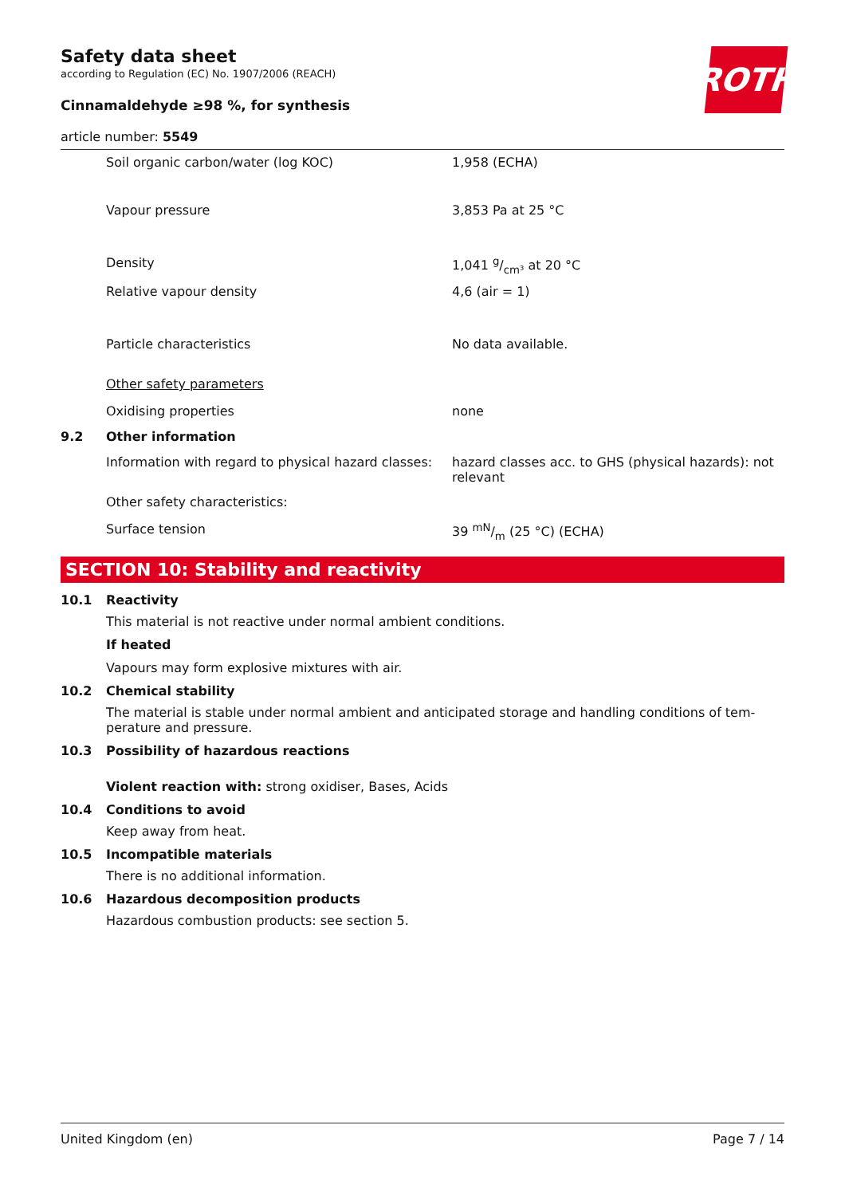ROTH
Safety data sheet
according to Regulation (EC) No. 1907/2006 (REACH)
Cinnamaldehyde ≥98 %, for synthesis
article number: 5549
| | Soil organic carbon/water (log KOC) | 1,958 (ECHA) |
| | Vapour pressure | 3,853 Pa at 25 °C |
| | Density | 1,041 g/cm³ at 20 °C |
| | Relative vapour density | 4,6 (air = 1) |
| | Particle characteristics | No data available. |
| | Other safety parameters | |
| | Oxidising properties | none |
| 9.2 | Other information | |
| | Information with regard to physical hazard classes: | hazard classes acc. to GHS (physical hazards): not relevant |
| | Other safety characteristics: | |
| | Surface tension | 39 mN/m (25 °C) (ECHA) |
SECTION 10: Stability and reactivity
10.1 Reactivity
This material is not reactive under normal ambient conditions.
If heated
Vapours may form explosive mixtures with air.
10.2 Chemical stability
The material is stable under normal ambient and anticipated storage and handling conditions of tem­perature and pressure.
10.3 Possibility of hazardous reactions
Violent reaction with: strong oxidiser, Bases, Acids
10.4 Conditions to avoid
Keep away from heat.
10.5 Incompatible materials
There is no additional information.
10.6 Hazardous decomposition products
Hazardous combustion products: see section 5.
United Kingdom (en) Page 7 / 14